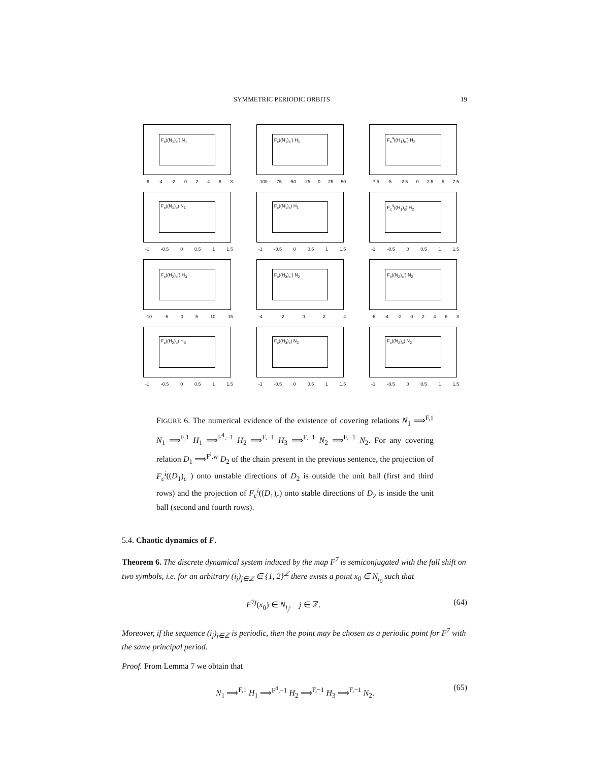SYMMETRIC PERIODIC ORBITS 19
F<sub>c</sub>((N<sub>1</sub>)<sub>c</sub><sup>-</sup>) N<sub>1</sub>
-6 -4 -2 0 2 4 6 8
F<sub>c</sub>((N<sub>1</sub>)<sub>c</sub><sup>-</sup>) H<sub>1</sub>
-100 -75 -50 -25 0 25 50
F<sub>c</sub><sup>4</sup>((H<sub>1</sub>)<sub>c</sub><sup>-</sup>) H<sub>2</sub>
-7.5 -5 -2.5 0 2.5 5 7.5
F<sub>c</sub>((N<sub>1</sub>)<sub>c</sub>) N<sub>1</sub>
-1 -0.5 0 0.5 1 1.5
F<sub>c</sub>((N<sub>1</sub>)<sub>c</sub>) H<sub>1</sub>
-1 -0.5 0 0.5 1 1.5
F<sub>c</sub><sup>4</sup>((H<sub>1</sub>)<sub>c</sub>) H<sub>2</sub>
-1 -0.5 0 0.5 1 1.5
F<sub>c</sub>((H<sub>2</sub>)<sub>c</sub><sup>-</sup>) H<sub>3</sub>
-10 -5 0 5 10 15
F<sub>c</sub>((H<sub>3</sub>)<sub>c</sub><sup>-</sup>) N<sub>2</sub>
-4 -2 0 2 4
F<sub>c</sub>((N<sub>2</sub>)<sub>c</sub><sup>-</sup>) N<sub>2</sub>
-6 -4 -2 0 2 4 6 8
F<sub>c</sub>((H<sub>2</sub>)<sub>c</sub>) H<sub>3</sub>
-1 -0.5 0 0.5 1 1.5
F<sub>c</sub>((H<sub>3</sub>)<sub>c</sub>) N<sub>2</sub>
-1 -0.5 0 0.5 1 1.5
F<sub>c</sub>((N<sub>2</sub>)<sub>c</sub>) N<sub>2</sub>
-1 -0.5 0 0.5 1 1.5
FIGURE 6. The numerical evidence of the existence of covering relations N<sub>1</sub> ⟹<sup>F,1</sup> N<sub>1</sub> ⟹<sup>F,1</sup> H<sub>1</sub> ⟹<sup>F<sup>4</sup>,−1</sup> H<sub>2</sub> ⟹<sup>F,−1</sup> H<sub>3</sub> ⟹<sup>F,−1</sup> N<sub>2</sub> ⟹<sup>F,−1</sup> N<sub>2</sub>. For any covering relation D<sub>1</sub> ⟹<sup>F<sup>i</sup>,w</sup> D<sub>2</sub> of the chain present in the previous sentence, the projection of F<sub>c</sub><sup>i</sup>((D<sub>1</sub>)<sub>c</sub><sup>−</sup>) onto unstable directions of D<sub>2</sub> is outside the unit ball (first and third rows) and the projection of F<sub>c</sub><sup>i</sup>((D<sub>1</sub>)<sub>c</sub>) onto stable directions of D<sub>2</sub> is inside the unit ball (second and fourth rows).
5.4. Chaotic dynamics of F.
Theorem 6. The discrete dynamical system induced by the map F<sup>7</sup> is semiconjugated with the full shift on two symbols, i.e. for an arbitrary (i<sub>j</sub>)<sub>j∈ℤ</sub> ∈ {1, 2}<sup>ℤ</sup> there exists a point x<sub>0</sub> ∈ N<sub>i<sub>0</sub></sub> such that
F<sup>7j</sup>(x<sub>0</sub>) ∈ N<sub>i<sub>j</sub></sub>, j ∈ ℤ. (64)
Moreover, if the sequence (i<sub>j</sub>)<sub>j∈ℤ</sub> is periodic, then the point may be chosen as a periodic point for F<sup>7</sup> with the same principal period.
Proof. From Lemma 7 we obtain that
N<sub>1</sub> ⟹<sup>F,1</sup> H<sub>1</sub> ⟹<sup>F<sup>4</sup>,−1</sup> H<sub>2</sub> ⟹<sup>F,−1</sup> H<sub>3</sub> ⟹<sup>F,−1</sup> N<sub>2</sub>. (65)